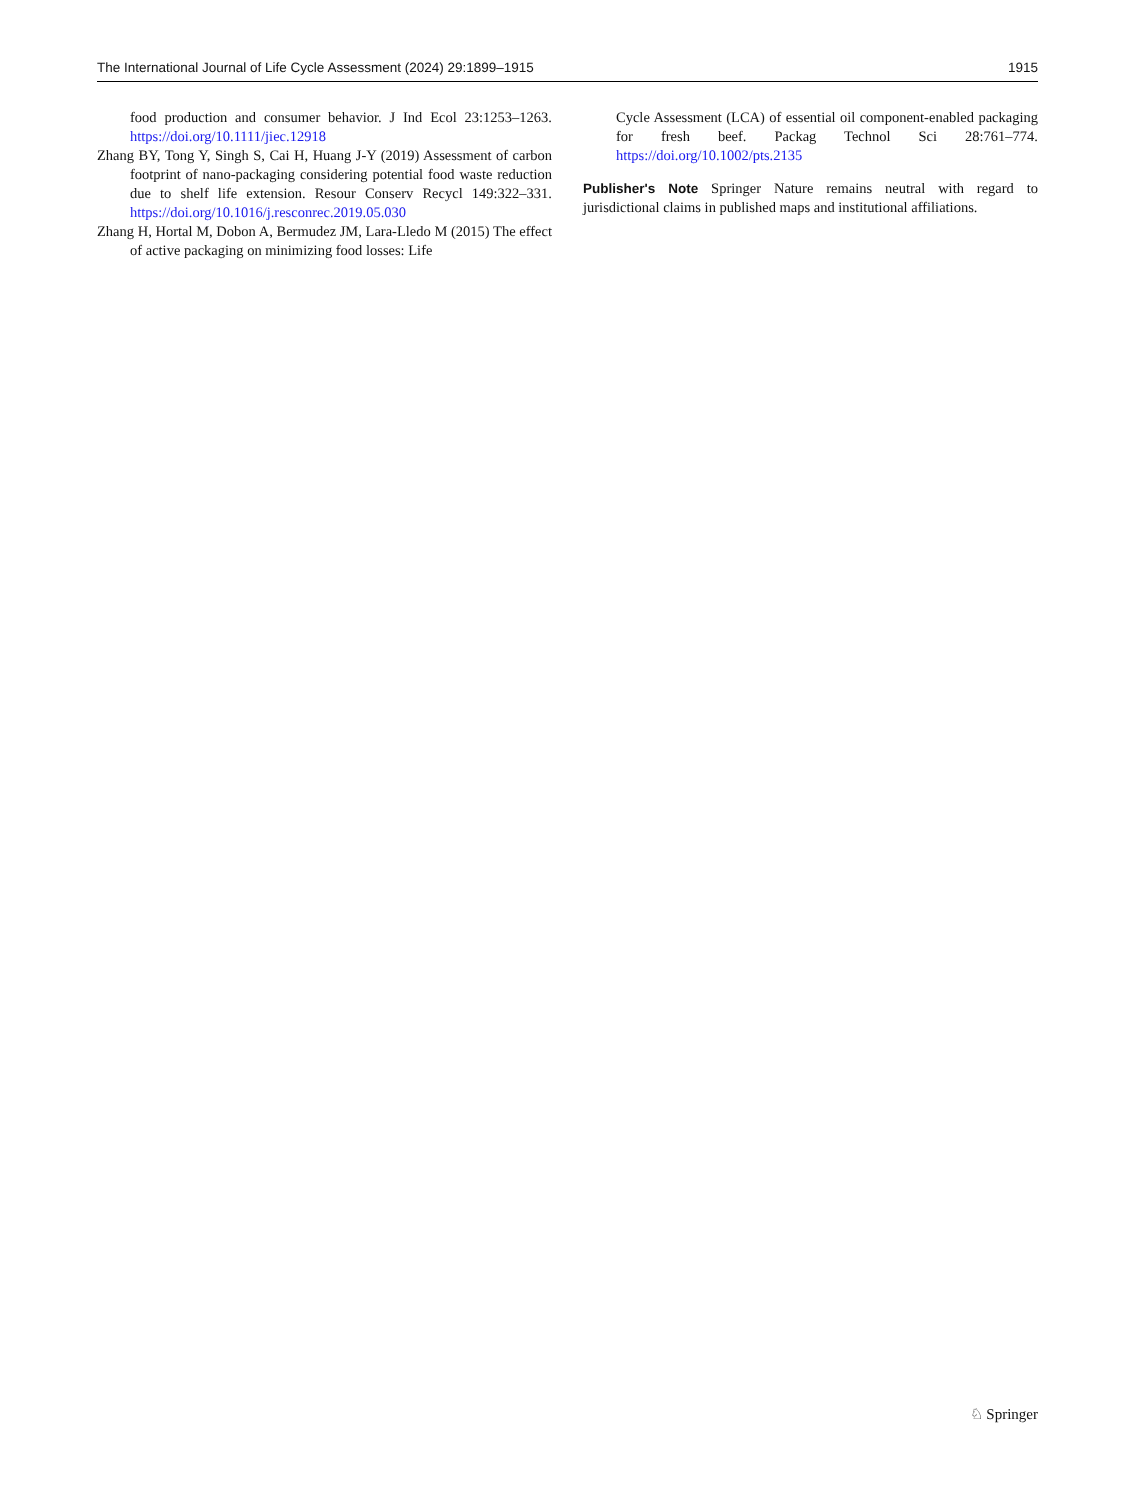The International Journal of Life Cycle Assessment (2024) 29:1899–1915 1915
food production and consumer behavior. J Ind Ecol 23:1253–1263. https://doi.org/10.1111/jiec.12918
Zhang BY, Tong Y, Singh S, Cai H, Huang J-Y (2019) Assessment of carbon footprint of nano-packaging considering potential food waste reduction due to shelf life extension. Resour Conserv Recycl 149:322–331. https://doi.org/10.1016/j.resconrec.2019.05.030
Zhang H, Hortal M, Dobon A, Bermudez JM, Lara-Lledo M (2015) The effect of active packaging on minimizing food losses: Life
Cycle Assessment (LCA) of essential oil component-enabled packaging for fresh beef. Packag Technol Sci 28:761–774. https://doi.org/10.1002/pts.2135
Publisher's Note Springer Nature remains neutral with regard to jurisdictional claims in published maps and institutional affiliations.
♘ Springer